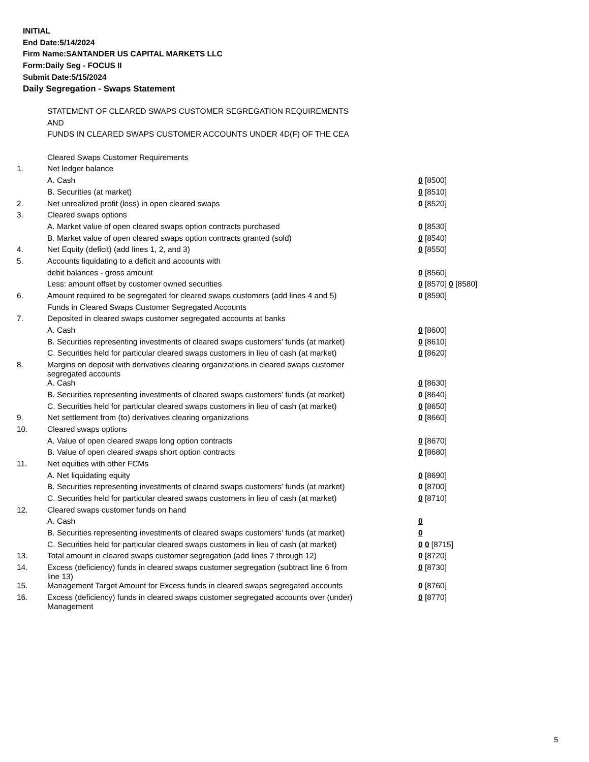INITIAL
End Date:5/14/2024
Firm Name:SANTANDER US CAPITAL MARKETS LLC
Form:Daily Seg - FOCUS II
Submit Date:5/15/2024
Daily Segregation - Swaps Statement
| | STATEMENT OF CLEARED SWAPS CUSTOMER SEGREGATION REQUIREMENTS | |
| | AND | |
| | FUNDS IN CLEARED SWAPS CUSTOMER ACCOUNTS UNDER 4D(F) OF THE CEA | |
| | Cleared Swaps Customer Requirements | |
| 1. | Net ledger balance | |
| | A. Cash | 0 [8500] |
| | B. Securities (at market) | 0 [8510] |
| 2. | Net unrealized profit (loss) in open cleared swaps | 0 [8520] |
| 3. | Cleared swaps options | |
| | A. Market value of open cleared swaps option contracts purchased | 0 [8530] |
| | B. Market value of open cleared swaps option contracts granted (sold) | 0 [8540] |
| 4. | Net Equity (deficit) (add lines 1, 2, and 3) | 0 [8550] |
| 5. | Accounts liquidating to a deficit and accounts with | |
| | debit balances - gross amount | 0 [8560] |
| | Less: amount offset by customer owned securities | 0 [8570] 0 [8580] |
| 6. | Amount required to be segregated for cleared swaps customers (add lines 4 and 5) | 0 [8590] |
| | Funds in Cleared Swaps Customer Segregated Accounts | |
| 7. | Deposited in cleared swaps customer segregated accounts at banks | |
| | A. Cash | 0 [8600] |
| | B. Securities representing investments of cleared swaps customers' funds (at market) | 0 [8610] |
| | C. Securities held for particular cleared swaps customers in lieu of cash (at market) | 0 [8620] |
| 8. | Margins on deposit with derivatives clearing organizations in cleared swaps customer segregated accounts | |
| | A. Cash | 0 [8630] |
| | B. Securities representing investments of cleared swaps customers' funds (at market) | 0 [8640] |
| | C. Securities held for particular cleared swaps customers in lieu of cash (at market) | 0 [8650] |
| 9. | Net settlement from (to) derivatives clearing organizations | 0 [8660] |
| 10. | Cleared swaps options | |
| | A. Value of open cleared swaps long option contracts | 0 [8670] |
| | B. Value of open cleared swaps short option contracts | 0 [8680] |
| 11. | Net equities with other FCMs | |
| | A. Net liquidating equity | 0 [8690] |
| | B. Securities representing investments of cleared swaps customers' funds (at market) | 0 [8700] |
| | C. Securities held for particular cleared swaps customers in lieu of cash (at market) | 0 [8710] |
| 12. | Cleared swaps customer funds on hand | |
| | A. Cash | 0 |
| | B. Securities representing investments of cleared swaps customers' funds (at market) | 0 |
| | C. Securities held for particular cleared swaps customers in lieu of cash (at market) | 0 0 [8715] |
| 13. | Total amount in cleared swaps customer segregation (add lines 7 through 12) | 0 [8720] |
| 14. | Excess (deficiency) funds in cleared swaps customer segregation (subtract line 6 from line 13) | 0 [8730] |
| 15. | Management Target Amount for Excess funds in cleared swaps segregated accounts | 0 [8760] |
| 16. | Excess (deficiency) funds in cleared swaps customer segregated accounts over (under) Management | 0 [8770] |
5